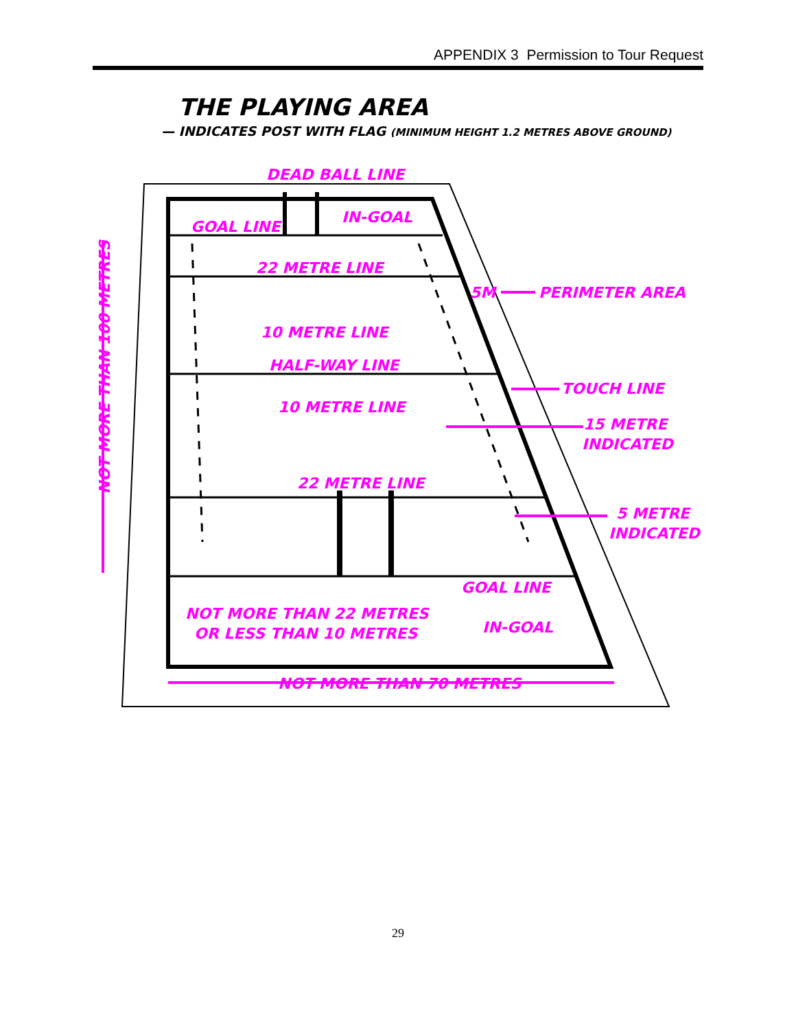APPENDIX 3 Permission to Tour Request
THE PLAYING AREA
— INDICATES POST WITH FLAG (MINIMUM HEIGHT 1.2 METRES ABOVE GROUND)
DEAD BALL LINE
GOAL LINE
IN-GOAL
22 METRE LINE
5M
PERIMETER AREA
10 METRE LINE
HALF-WAY LINE
TOUCH LINE
10 METRE LINE
15 METRE
INDICATED
22 METRE LINE
5 METRE
INDICATED
GOAL LINE
NOT MORE THAN 22 METRES
OR LESS THAN 10 METRES
IN-GOAL
NOT MORE THAN 70 METRES
NOT MORE THAN 100 METRES
29